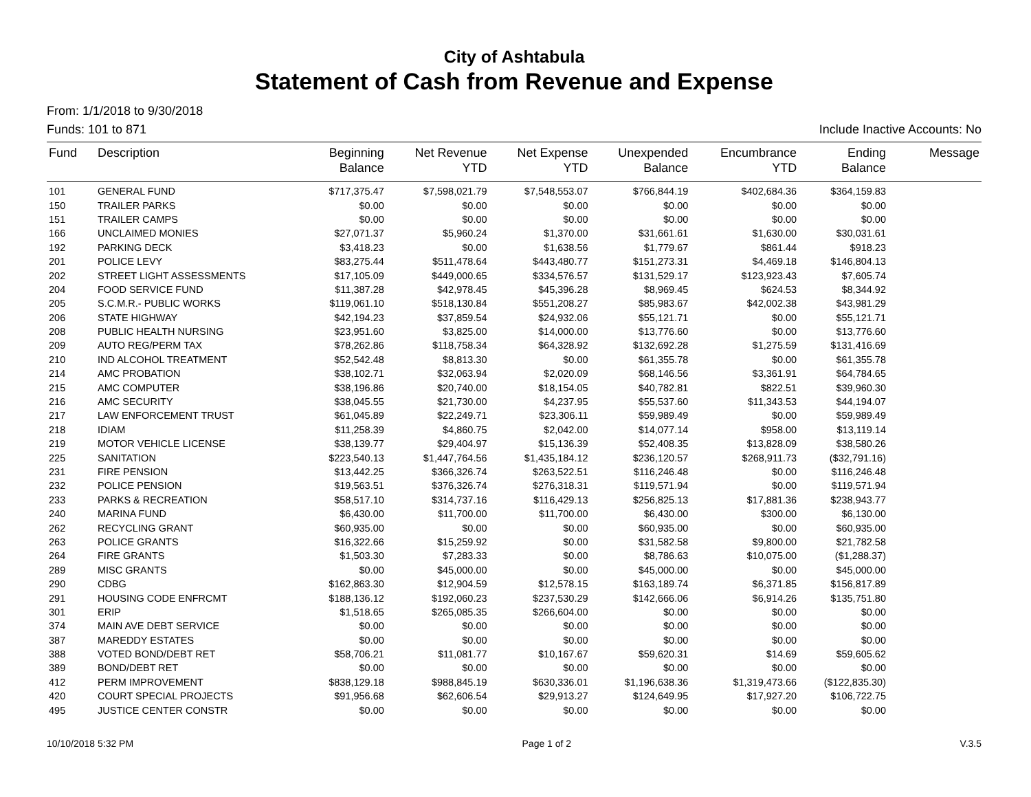City of Ashtabula
Statement of Cash from Revenue and Expense
From: 1/1/2018 to 9/30/2018
Funds: 101 to 871 Include Inactive Accounts: No
| Fund | Description | Beginning Balance | Net Revenue YTD | Net Expense YTD | Unexpended Balance | Encumbrance YTD | Ending Balance | Message |
| --- | --- | --- | --- | --- | --- | --- | --- | --- |
| 101 | GENERAL FUND | $717,375.47 | $7,598,021.79 | $7,548,553.07 | $766,844.19 | $402,684.36 | $364,159.83 | |
| 150 | TRAILER PARKS | $0.00 | $0.00 | $0.00 | $0.00 | $0.00 | $0.00 | |
| 151 | TRAILER CAMPS | $0.00 | $0.00 | $0.00 | $0.00 | $0.00 | $0.00 | |
| 166 | UNCLAIMED MONIES | $27,071.37 | $5,960.24 | $1,370.00 | $31,661.61 | $1,630.00 | $30,031.61 | |
| 192 | PARKING DECK | $3,418.23 | $0.00 | $1,638.56 | $1,779.67 | $861.44 | $918.23 | |
| 201 | POLICE LEVY | $83,275.44 | $511,478.64 | $443,480.77 | $151,273.31 | $4,469.18 | $146,804.13 | |
| 202 | STREET LIGHT ASSESSMENTS | $17,105.09 | $449,000.65 | $334,576.57 | $131,529.17 | $123,923.43 | $7,605.74 | |
| 204 | FOOD SERVICE FUND | $11,387.28 | $42,978.45 | $45,396.28 | $8,969.45 | $624.53 | $8,344.92 | |
| 205 | S.C.M.R.- PUBLIC WORKS | $119,061.10 | $518,130.84 | $551,208.27 | $85,983.67 | $42,002.38 | $43,981.29 | |
| 206 | STATE HIGHWAY | $42,194.23 | $37,859.54 | $24,932.06 | $55,121.71 | $0.00 | $55,121.71 | |
| 208 | PUBLIC HEALTH NURSING | $23,951.60 | $3,825.00 | $14,000.00 | $13,776.60 | $0.00 | $13,776.60 | |
| 209 | AUTO REG/PERM TAX | $78,262.86 | $118,758.34 | $64,328.92 | $132,692.28 | $1,275.59 | $131,416.69 | |
| 210 | IND ALCOHOL TREATMENT | $52,542.48 | $8,813.30 | $0.00 | $61,355.78 | $0.00 | $61,355.78 | |
| 214 | AMC PROBATION | $38,102.71 | $32,063.94 | $2,020.09 | $68,146.56 | $3,361.91 | $64,784.65 | |
| 215 | AMC COMPUTER | $38,196.86 | $20,740.00 | $18,154.05 | $40,782.81 | $822.51 | $39,960.30 | |
| 216 | AMC SECURITY | $38,045.55 | $21,730.00 | $4,237.95 | $55,537.60 | $11,343.53 | $44,194.07 | |
| 217 | LAW ENFORCEMENT TRUST | $61,045.89 | $22,249.71 | $23,306.11 | $59,989.49 | $0.00 | $59,989.49 | |
| 218 | IDIAM | $11,258.39 | $4,860.75 | $2,042.00 | $14,077.14 | $958.00 | $13,119.14 | |
| 219 | MOTOR VEHICLE LICENSE | $38,139.77 | $29,404.97 | $15,136.39 | $52,408.35 | $13,828.09 | $38,580.26 | |
| 225 | SANITATION | $223,540.13 | $1,447,764.56 | $1,435,184.12 | $236,120.57 | $268,911.73 | ($32,791.16) | |
| 231 | FIRE PENSION | $13,442.25 | $366,326.74 | $263,522.51 | $116,246.48 | $0.00 | $116,246.48 | |
| 232 | POLICE PENSION | $19,563.51 | $376,326.74 | $276,318.31 | $119,571.94 | $0.00 | $119,571.94 | |
| 233 | PARKS & RECREATION | $58,517.10 | $314,737.16 | $116,429.13 | $256,825.13 | $17,881.36 | $238,943.77 | |
| 240 | MARINA FUND | $6,430.00 | $11,700.00 | $11,700.00 | $6,430.00 | $300.00 | $6,130.00 | |
| 262 | RECYCLING GRANT | $60,935.00 | $0.00 | $0.00 | $60,935.00 | $0.00 | $60,935.00 | |
| 263 | POLICE GRANTS | $16,322.66 | $15,259.92 | $0.00 | $31,582.58 | $9,800.00 | $21,782.58 | |
| 264 | FIRE GRANTS | $1,503.30 | $7,283.33 | $0.00 | $8,786.63 | $10,075.00 | ($1,288.37) | |
| 289 | MISC GRANTS | $0.00 | $45,000.00 | $0.00 | $45,000.00 | $0.00 | $45,000.00 | |
| 290 | CDBG | $162,863.30 | $12,904.59 | $12,578.15 | $163,189.74 | $6,371.85 | $156,817.89 | |
| 291 | HOUSING CODE ENFRCMT | $188,136.12 | $192,060.23 | $237,530.29 | $142,666.06 | $6,914.26 | $135,751.80 | |
| 301 | ERIP | $1,518.65 | $265,085.35 | $266,604.00 | $0.00 | $0.00 | $0.00 | |
| 374 | MAIN AVE DEBT SERVICE | $0.00 | $0.00 | $0.00 | $0.00 | $0.00 | $0.00 | |
| 387 | MAREDDY ESTATES | $0.00 | $0.00 | $0.00 | $0.00 | $0.00 | $0.00 | |
| 388 | VOTED BOND/DEBT RET | $58,706.21 | $11,081.77 | $10,167.67 | $59,620.31 | $14.69 | $59,605.62 | |
| 389 | BOND/DEBT RET | $0.00 | $0.00 | $0.00 | $0.00 | $0.00 | $0.00 | |
| 412 | PERM IMPROVEMENT | $838,129.18 | $988,845.19 | $630,336.01 | $1,196,638.36 | $1,319,473.66 | ($122,835.30) | |
| 420 | COURT SPECIAL PROJECTS | $91,956.68 | $62,606.54 | $29,913.27 | $124,649.95 | $17,927.20 | $106,722.75 | |
| 495 | JUSTICE CENTER CONSTR | $0.00 | $0.00 | $0.00 | $0.00 | $0.00 | $0.00 | |
10/10/2018 5:32 PM Page 1 of 2 V.3.5